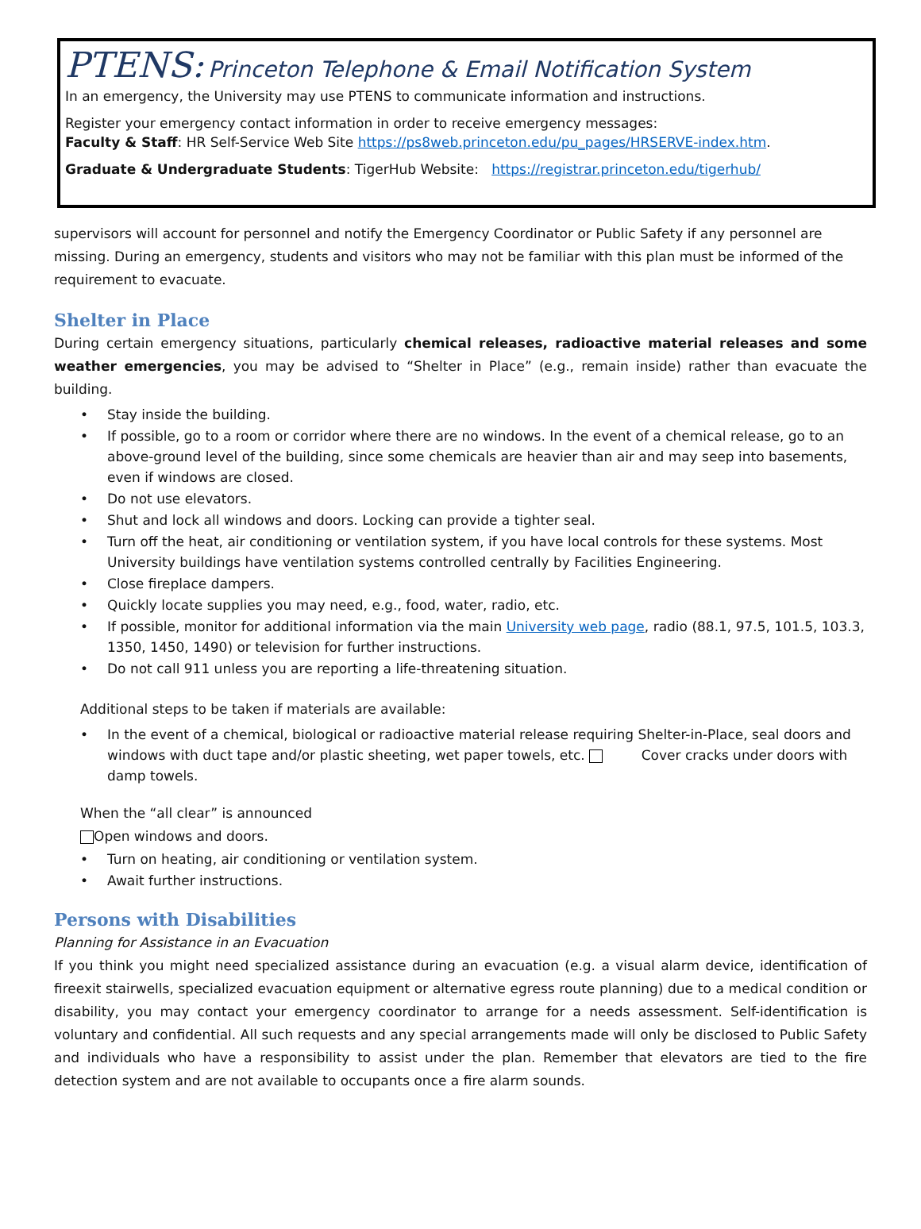PTENS: Princeton Telephone & Email Notification System
In an emergency, the University may use PTENS to communicate information and instructions.
Register your emergency contact information in order to receive emergency messages:
Faculty & Staff: HR Self-Service Web Site https://ps8web.princeton.edu/pu_pages/HRSERVE-index.htm.
Graduate & Undergraduate Students: TigerHub Website: https://registrar.princeton.edu/tigerhub/
supervisors will account for personnel and notify the Emergency Coordinator or Public Safety if any personnel are missing. During an emergency, students and visitors who may not be familiar with this plan must be informed of the requirement to evacuate.
Shelter in Place
During certain emergency situations, particularly chemical releases, radioactive material releases and some weather emergencies, you may be advised to “Shelter in Place” (e.g., remain inside) rather than evacuate the building.
• Stay inside the building.
• If possible, go to a room or corridor where there are no windows. In the event of a chemical release, go to an above-ground level of the building, since some chemicals are heavier than air and may seep into basements, even if windows are closed.
• Do not use elevators.
• Shut and lock all windows and doors. Locking can provide a tighter seal.
• Turn off the heat, air conditioning or ventilation system, if you have local controls for these systems. Most University buildings have ventilation systems controlled centrally by Facilities Engineering.
• Close fireplace dampers.
• Quickly locate supplies you may need, e.g., food, water, radio, etc.
• If possible, monitor for additional information via the main University web page, radio (88.1, 97.5, 101.5, 103.3, 1350, 1450, 1490) or television for further instructions.
• Do not call 911 unless you are reporting a life-threatening situation.
Additional steps to be taken if materials are available:
• In the event of a chemical, biological or radioactive material release requiring Shelter-in-Place, seal doors and windows with duct tape and/or plastic sheeting, wet paper towels, etc. Cover cracks under doors with damp towels.
When the “all clear” is announced
Open windows and doors.
• Turn on heating, air conditioning or ventilation system.
• Await further instructions.
Persons with Disabilities
Planning for Assistance in an Evacuation
If you think you might need specialized assistance during an evacuation (e.g. a visual alarm device, identification of fireexit stairwells, specialized evacuation equipment or alternative egress route planning) due to a medical condition or disability, you may contact your emergency coordinator to arrange for a needs assessment. Self-identification is voluntary and confidential. All such requests and any special arrangements made will only be disclosed to Public Safety and individuals who have a responsibility to assist under the plan. Remember that elevators are tied to the fire detection system and are not available to occupants once a fire alarm sounds.